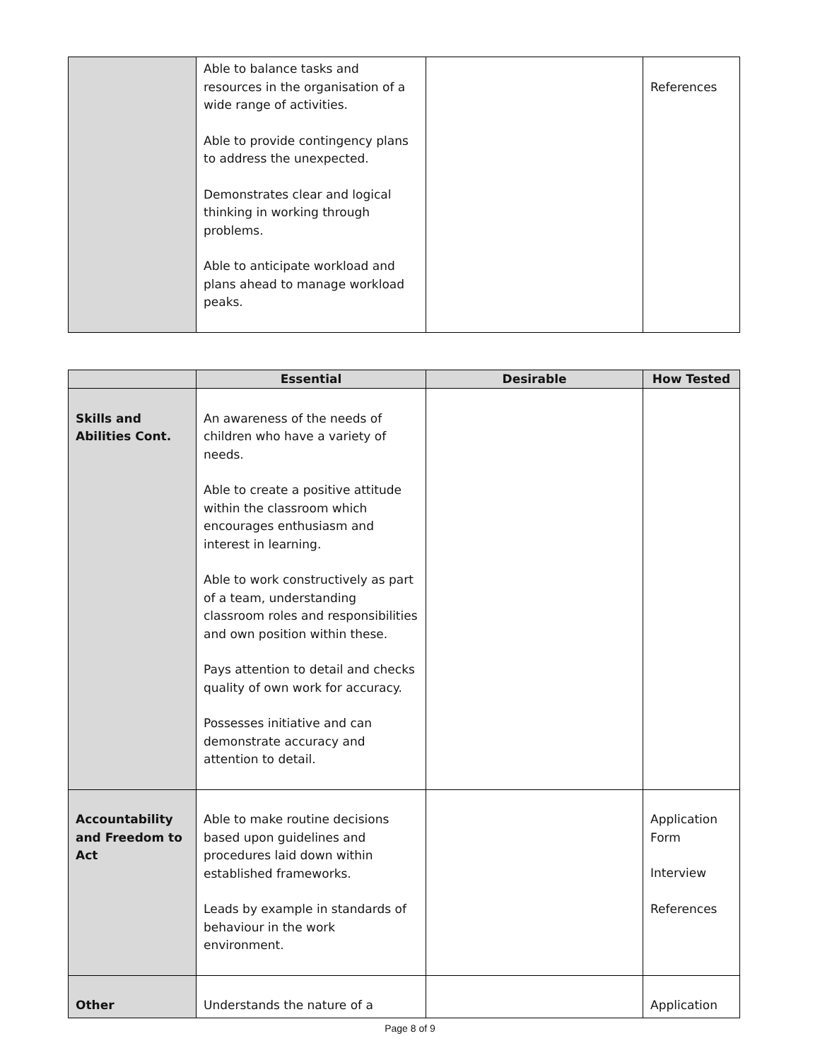| | Able to balance tasks and resources in the organisation of a wide range of activities. Able to provide contingency plans to address the unexpected. Demonstrates clear and logical thinking in working through problems. Able to anticipate workload and plans ahead to manage workload peaks. | | References |
| | Essential | Desirable | How Tested |
| --- | --- | --- | --- |
| Skills and Abilities Cont. | An awareness of the needs of children who have a variety of needs. Able to create a positive attitude within the classroom which encourages enthusiasm and interest in learning. Able to work constructively as part of a team, understanding classroom roles and responsibilities and own position within these. Pays attention to detail and checks quality of own work for accuracy. Possesses initiative and can demonstrate accuracy and attention to detail. | | |
| Accountability and Freedom to Act | Able to make routine decisions based upon guidelines and procedures laid down within established frameworks. Leads by example in standards of behaviour in the work environment. | | Application Form Interview References |
| Other | Understands the nature of a | | Application |
Page 8 of 9